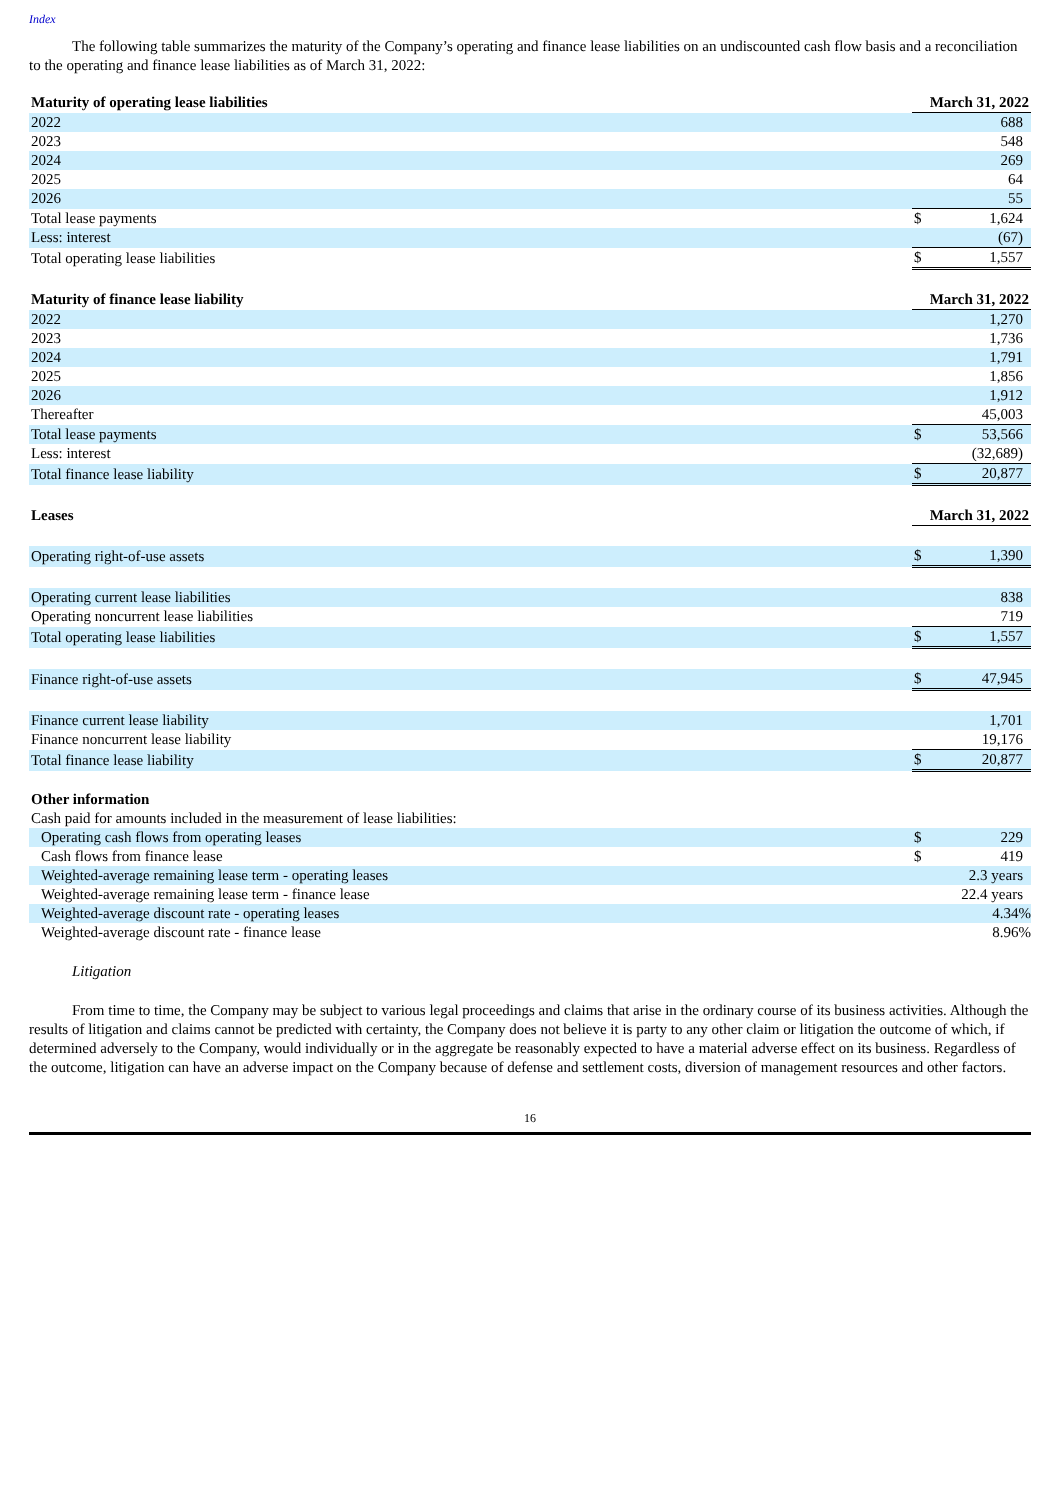Index
The following table summarizes the maturity of the Company’s operating and finance lease liabilities on an undiscounted cash flow basis and a reconciliation to the operating and finance lease liabilities as of March 31, 2022:
| Maturity of operating lease liabilities | March 31, 2022 | |
| --- | --- | --- |
| 2022 | | 688 |
| 2023 | | 548 |
| 2024 | | 269 |
| 2025 | | 64 |
| 2026 | | 55 |
| Total lease payments | $ | 1,624 |
| Less: interest | | (67) |
| Total operating lease liabilities | $ | 1,557 |
| Maturity of finance lease liability | March 31, 2022 | |
| 2022 | | 1,270 |
| 2023 | | 1,736 |
| 2024 | | 1,791 |
| 2025 | | 1,856 |
| 2026 | | 1,912 |
| Thereafter | | 45,003 |
| Total lease payments | $ | 53,566 |
| Less: interest | | (32,689) |
| Total finance lease liability | $ | 20,877 |
| Leases | March 31, 2022 | |
| Operating right-of-use assets | $ | 1,390 |
| Operating current lease liabilities | | 838 |
| Operating noncurrent lease liabilities | | 719 |
| Total operating lease liabilities | $ | 1,557 |
| Finance right-of-use assets | $ | 47,945 |
| Finance current lease liability | | 1,701 |
| Finance noncurrent lease liability | | 19,176 |
| Total finance lease liability | $ | 20,877 |
| Other information | | |
| --- | --- | --- |
| Cash paid for amounts included in the measurement of lease liabilities: | | |
| Operating cash flows from operating leases | $ | 229 |
| Cash flows from finance lease | $ | 419 |
| Weighted-average remaining lease term - operating leases | | 2.3 years |
| Weighted-average remaining lease term - finance lease | | 22.4 years |
| Weighted-average discount rate - operating leases | | 4.34% |
| Weighted-average discount rate - finance lease | | 8.96% |
Litigation
From time to time, the Company may be subject to various legal proceedings and claims that arise in the ordinary course of its business activities. Although the results of litigation and claims cannot be predicted with certainty, the Company does not believe it is party to any other claim or litigation the outcome of which, if determined adversely to the Company, would individually or in the aggregate be reasonably expected to have a material adverse effect on its business. Regardless of the outcome, litigation can have an adverse impact on the Company because of defense and settlement costs, diversion of management resources and other factors.
16